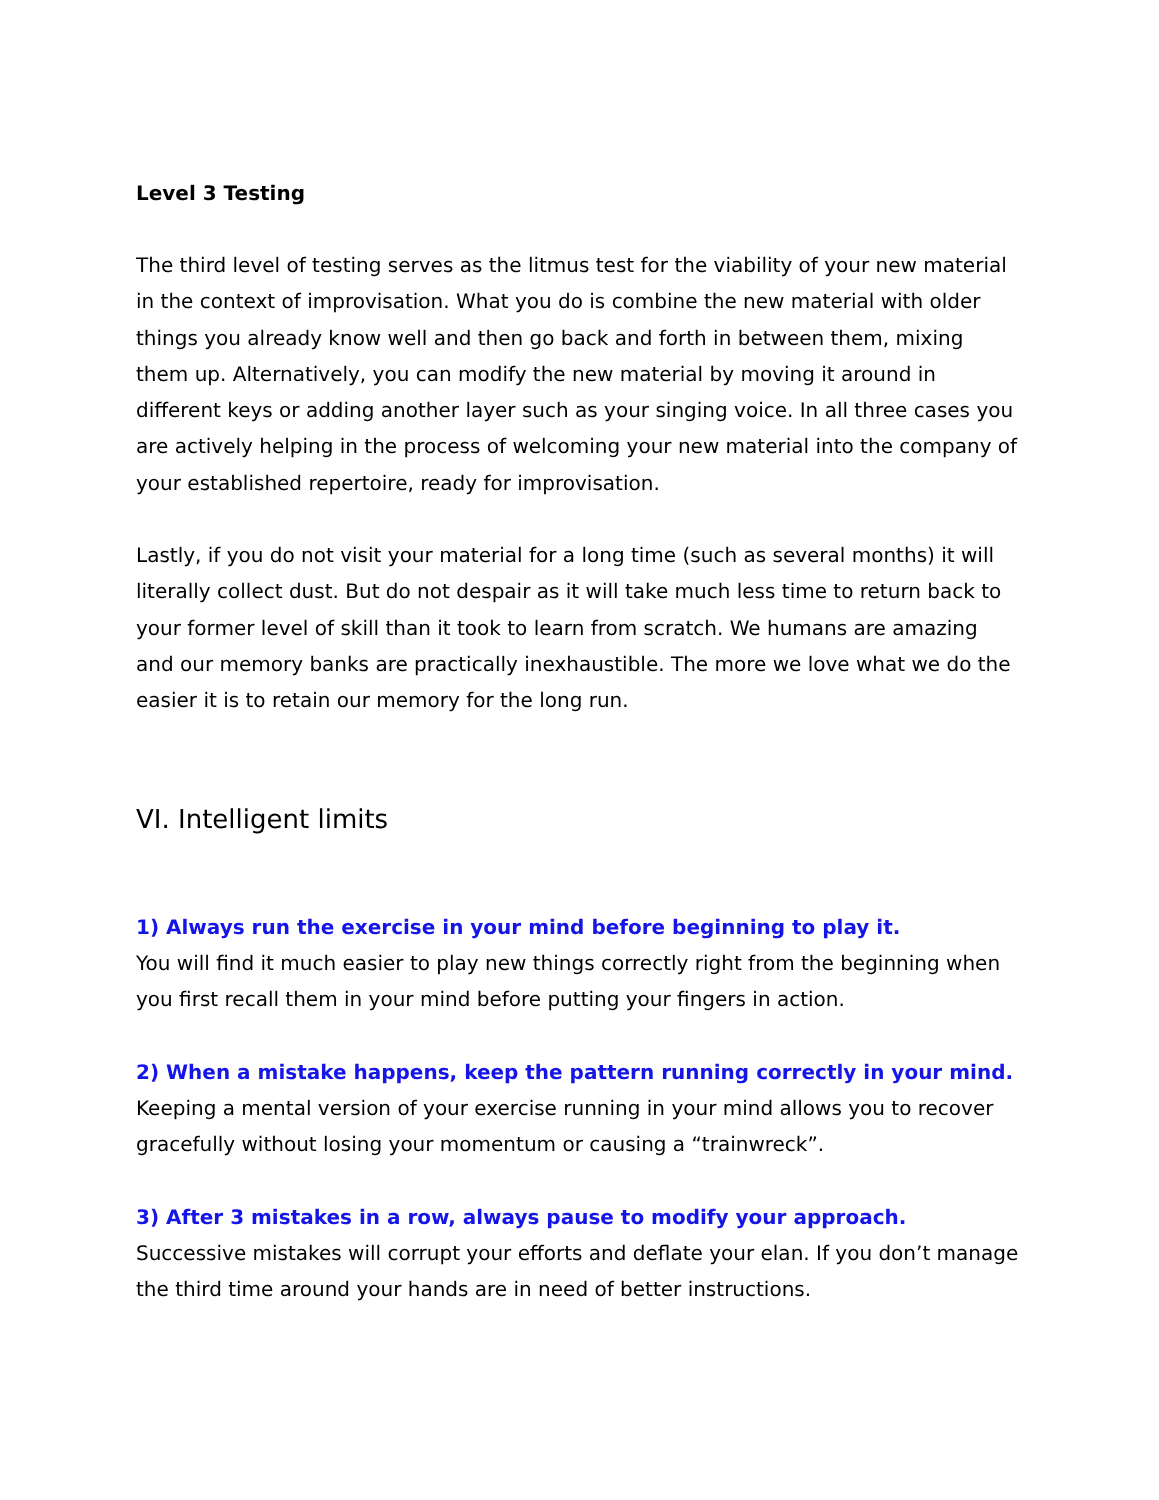Level 3 Testing
The third level of testing serves as the litmus test for the viability of your new material in the context of improvisation. What you do is combine the new material with older things you already know well and then go back and forth in between them, mixing them up. Alternatively, you can modify the new material by moving it around in different keys or adding another layer such as your singing voice. In all three cases you are actively helping in the process of welcoming your new material into the company of your established repertoire, ready for improvisation.
Lastly, if you do not visit your material for a long time (such as several months) it will literally collect dust. But do not despair as it will take much less time to return back to your former level of skill than it took to learn from scratch. We humans are amazing and our memory banks are practically inexhaustible. The more we love what we do the easier it is to retain our memory for the long run.
VI. Intelligent limits
1) Always run the exercise in your mind before beginning to play it.
You will find it much easier to play new things correctly right from the beginning when you first recall them in your mind before putting your fingers in action.
2) When a mistake happens, keep the pattern running correctly in your mind.
Keeping a mental version of your exercise running in your mind allows you to recover gracefully without losing your momentum or causing a “trainwreck”.
3) After 3 mistakes in a row, always pause to modify your approach.
Successive mistakes will corrupt your efforts and deflate your elan. If you don’t manage the third time around your hands are in need of better instructions.